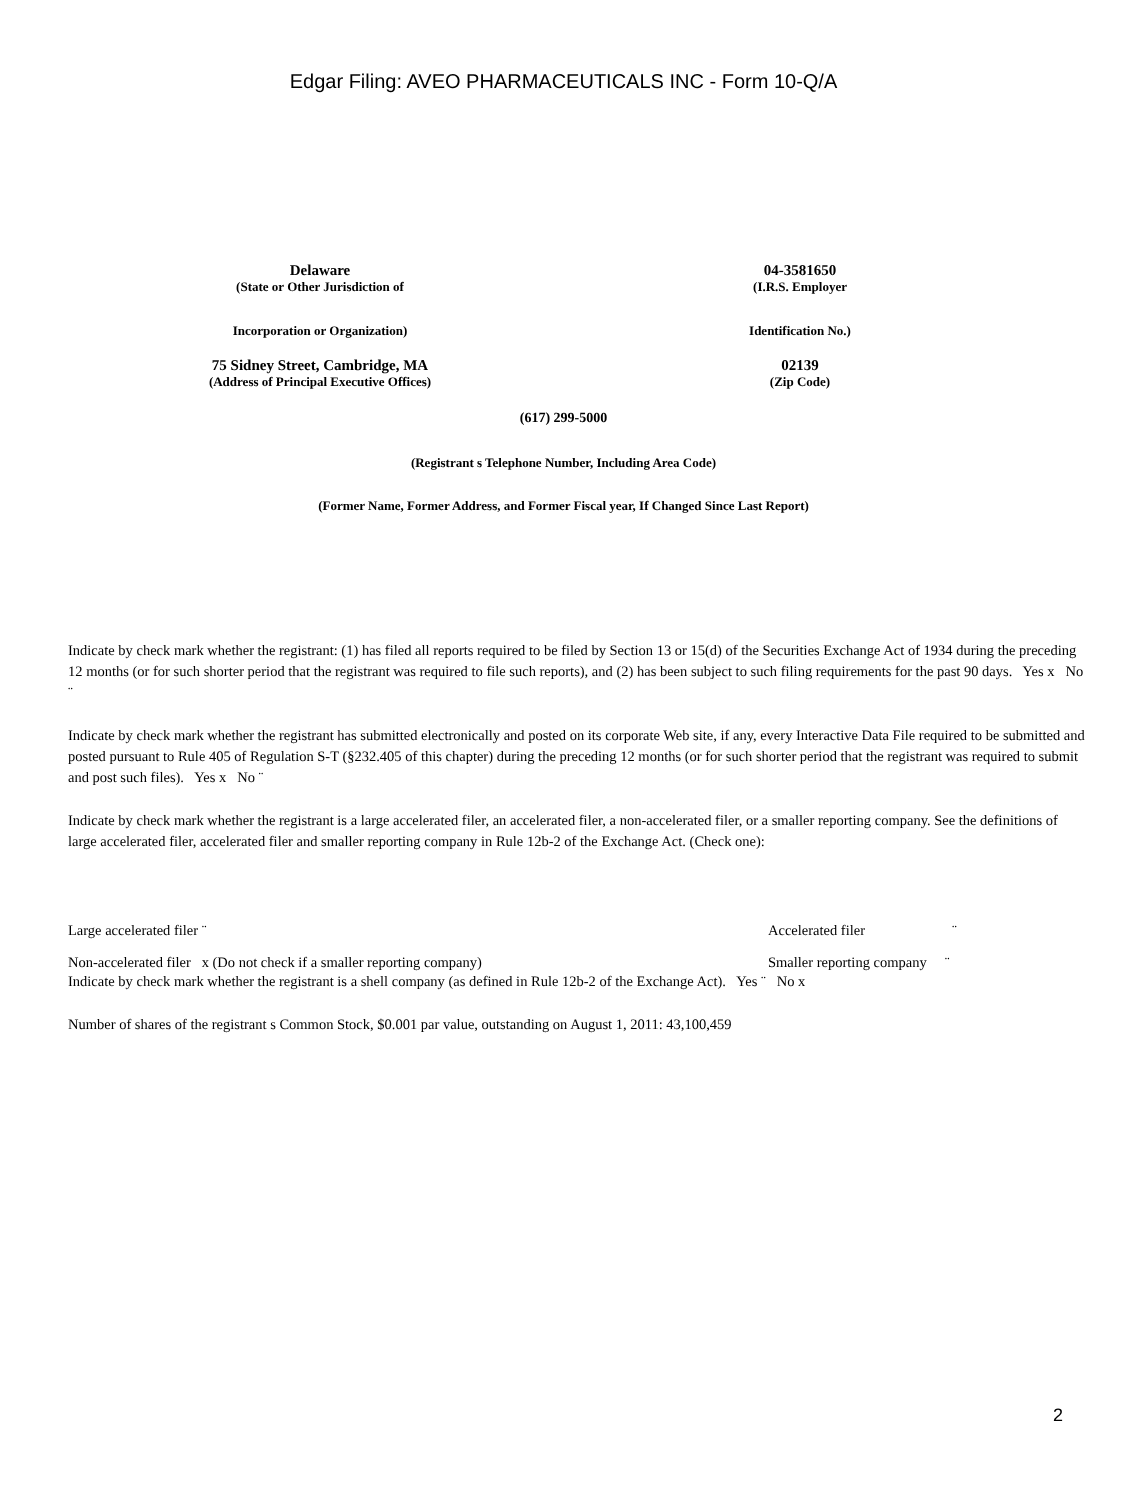Edgar Filing: AVEO PHARMACEUTICALS INC - Form 10-Q/A
| Delaware | | 04-3581650 |
| (State or Other Jurisdiction of | | (I.R.S. Employer |
| Incorporation or Organization) | | Identification No.) |
| 75 Sidney Street, Cambridge, MA | | 02139 |
| (Address of Principal Executive Offices) | | (Zip Code) |
(617) 299-5000
(Registrant s Telephone Number, Including Area Code)
(Former Name, Former Address, and Former Fiscal year, If Changed Since Last Report)
Indicate by check mark whether the registrant: (1) has filed all reports required to be filed by Section 13 or 15(d) of the Securities Exchange Act of 1934 during the preceding 12 months (or for such shorter period that the registrant was required to file such reports), and (2) has been subject to such filing requirements for the past 90 days. Yes x No ¨
Indicate by check mark whether the registrant has submitted electronically and posted on its corporate Web site, if any, every Interactive Data File required to be submitted and posted pursuant to Rule 405 of Regulation S-T (§232.405 of this chapter) during the preceding 12 months (or for such shorter period that the registrant was required to submit and post such files). Yes x No ¨
Indicate by check mark whether the registrant is a large accelerated filer, an accelerated filer, a non-accelerated filer, or a smaller reporting company. See the definitions of large accelerated filer, accelerated filer and smaller reporting company in Rule 12b-2 of the Exchange Act. (Check one):
| Large accelerated filer ¨ | Accelerated filer ¨ |
| Non-accelerated filer x (Do not check if a smaller reporting company) | Smaller reporting company ¨ |
Indicate by check mark whether the registrant is a shell company (as defined in Rule 12b-2 of the Exchange Act). Yes ¨ No x
Number of shares of the registrant s Common Stock, $0.001 par value, outstanding on August 1, 2011: 43,100,459
2